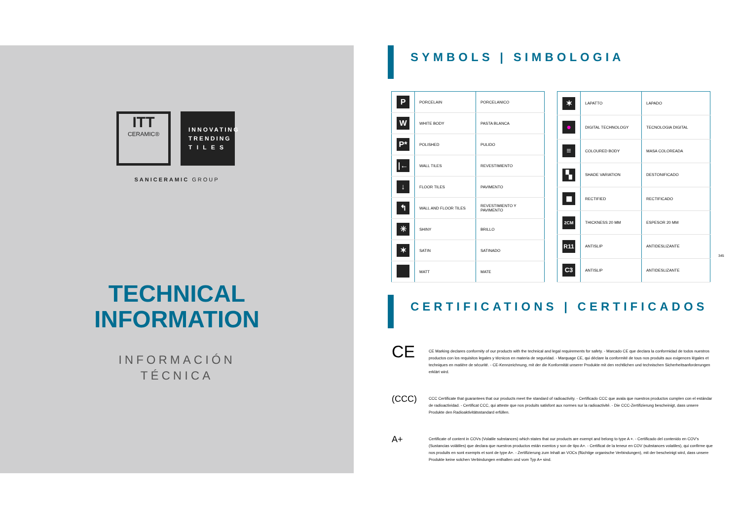ITT
CERAMIC®
INNOVATING TRENDING T I L E S
SANICERAMIC GROUP
TECHNICAL
INFORMATION
INFORMACIÓN
TÉCNICA
SYMBOLS | SIMBOLOGIA
| P | PORCELAIN | PORCELANICO |
| W | WHITE BODY | PASTA BLANCA |
| P* | POLISHED | PULIDO |
| /← | WALL TILES | REVESTIMIENTO |
| ↓ | FLOOR TILES | PAVIMENTO |
| ↰ | WALL AND FLOOR TILES | REVESTIMIENTO Y PAVIMENTO |
| ✳ | SHINY | BRILLO |
| ✶ | SATIN | SATINADO |
| | MATT | MATE |
| ✶ | LAPATTO | LAPADO |
| ● | DIGITAL TECHNOLOGY | TECNOLOGIA DIGITAL |
| ≡ | COLOURED BODY | MASA COLOREADA |
| ▚ | SHADE VARIATION | DESTONIFICADO |
| ◼ | RECTIFIED | RECTIFICADO |
| 2CM | THICKNESS 20 MM | ESPESOR 20 MM |
| R11 | ANTISLIP | ANTIDESLIZANTE |
| C3 | ANTISLIP | ANTIDESLIZANTE |
CERTIFICATIONS | CERTIFICADOS
CE
CE Marking declares conformity of our products with the technical and legal requirements for safety. - Marcado CE que declara la conformidad de todos nuestros productos con los requisitos legales y técnicos en materia de seguridad. - Marquage CE, qui déclare la conformité de tous nos produits aux exigences légales et techniques en matière de sécurité. - CE-Kennzeichnung, mit der die Konformität unserer Produkte mit den rechtlichen und technischen Sicherheitsanforderungen erklärt wird.
(CCC)
CCC Certificate that guarantees that our products meet the standard of radioactivity. - Certificado CCC que avala que nuestros productos cumplen con el estándar de radioactividad. - Certificat CCC, qui atteste que nos produits satisfont aux normes sur la radioactivité. - Die CCC-Zertifizierung bescheinigt, dass unsere Produkte den Radioaktivitätsstandard erfüllen.
A+
Certificate of content in COVs (Volatile substances) which states that our products are exempt and belong to type A +. - Certificado del contenido en COV's (Sustancias volátiles) que declara que nuestros productos están exentos y son de tipo A+. - Certificat de la teneur en COV (substances volatiles), qui confirme que nos produits en sont exempts et sont de type A+. - Zertifizierung zum Inhalt an VOCs (flüchtige organische Verbindungen), mit der bescheinigt wird, dass unsere Produkte keine solchen Verbindungen enthalten und vom Typ A+ sind.
345